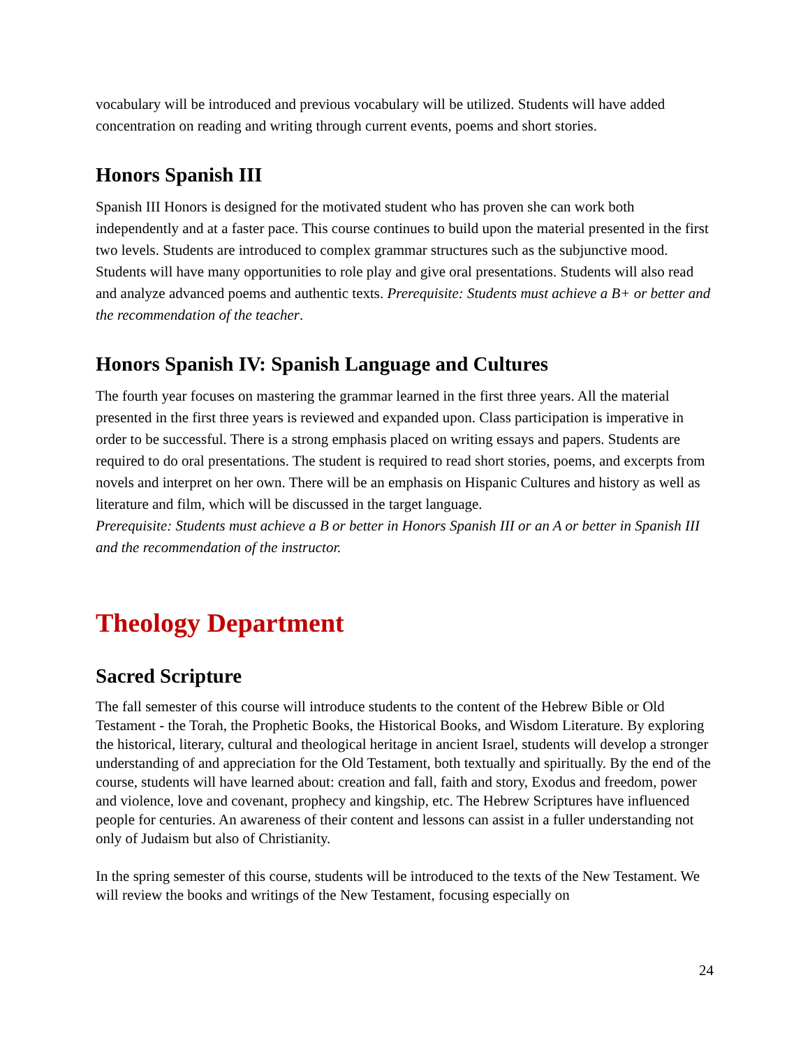vocabulary will be introduced and previous vocabulary will be utilized. Students will have added concentration on reading and writing through current events, poems and short stories.
Honors Spanish III
Spanish III Honors is designed for the motivated student who has proven she can work both independently and at a faster pace. This course continues to build upon the material presented in the first two levels. Students are introduced to complex grammar structures such as the subjunctive mood. Students will have many opportunities to role play and give oral presentations. Students will also read and analyze advanced poems and authentic texts. Prerequisite: Students must achieve a B+ or better and the recommendation of the teacher.
Honors Spanish IV: Spanish Language and Cultures
The fourth year focuses on mastering the grammar learned in the first three years. All the material presented in the first three years is reviewed and expanded upon. Class participation is imperative in order to be successful. There is a strong emphasis placed on writing essays and papers. Students are required to do oral presentations. The student is required to read short stories, poems, and excerpts from novels and interpret on her own. There will be an emphasis on Hispanic Cultures and history as well as literature and film, which will be discussed in the target language.
Prerequisite: Students must achieve a B or better in Honors Spanish III or an A or better in Spanish III and the recommendation of the instructor.
Theology Department
Sacred Scripture
The fall semester of this course will introduce students to the content of the Hebrew Bible or Old Testament - the Torah, the Prophetic Books, the Historical Books, and Wisdom Literature. By exploring the historical, literary, cultural and theological heritage in ancient Israel, students will develop a stronger understanding of and appreciation for the Old Testament, both textually and spiritually. By the end of the course, students will have learned about: creation and fall, faith and story, Exodus and freedom, power and violence, love and covenant, prophecy and kingship, etc. The Hebrew Scriptures have influenced people for centuries. An awareness of their content and lessons can assist in a fuller understanding not only of Judaism but also of Christianity.
In the spring semester of this course, students will be introduced to the texts of the New Testament. We will review the books and writings of the New Testament, focusing especially on
24